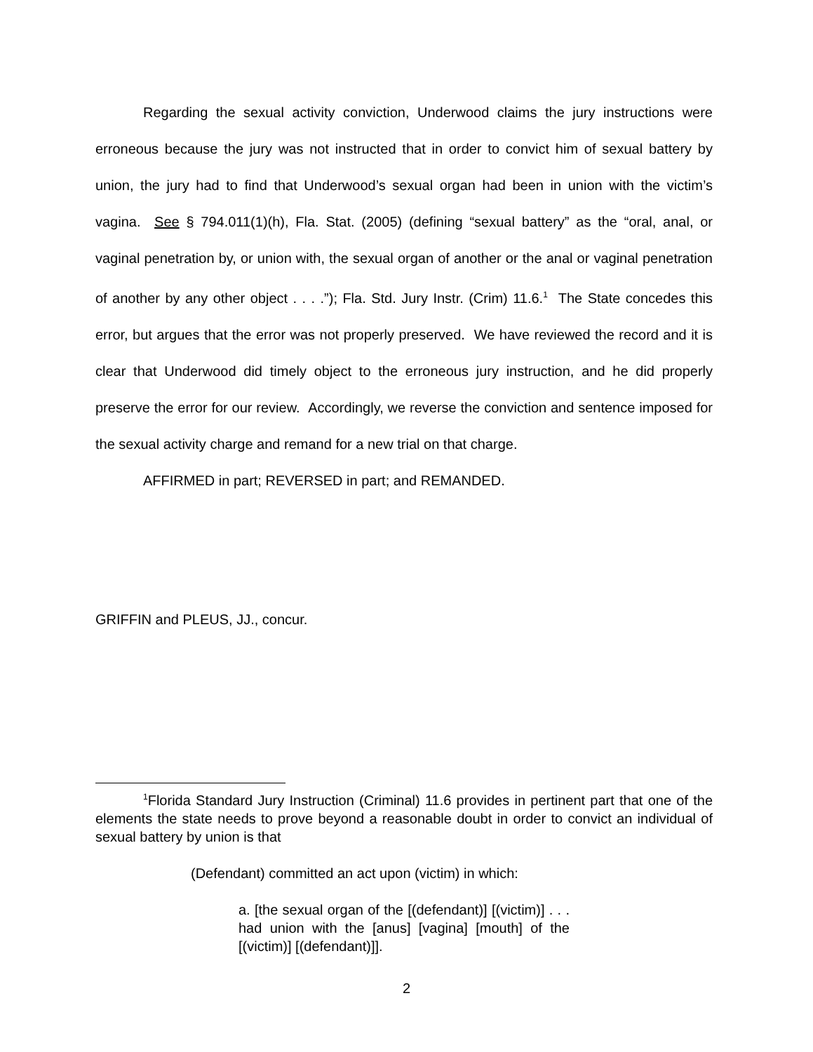Regarding the sexual activity conviction, Underwood claims the jury instructions were erroneous because the jury was not instructed that in order to convict him of sexual battery by union, the jury had to find that Underwood’s sexual organ had been in union with the victim’s vagina. See § 794.011(1)(h), Fla. Stat. (2005) (defining “sexual battery” as the “oral, anal, or vaginal penetration by, or union with, the sexual organ of another or the anal or vaginal penetration of another by any other object . . . .”); Fla. Std. Jury Instr. (Crim) 11.6.<sup>1</sup> The State concedes this error, but argues that the error was not properly preserved. We have reviewed the record and it is clear that Underwood did timely object to the erroneous jury instruction, and he did properly preserve the error for our review. Accordingly, we reverse the conviction and sentence imposed for the sexual activity charge and remand for a new trial on that charge.
AFFIRMED in part; REVERSED in part; and REMANDED.
GRIFFIN and PLEUS, JJ., concur.
<sup>1</sup> Florida Standard Jury Instruction (Criminal) 11.6 provides in pertinent part that one of the elements the state needs to prove beyond a reasonable doubt in order to convict an individual of sexual battery by union is that
(Defendant) committed an act upon (victim) in which:
a. [the sexual organ of the [(defendant)] [(victim)] . . . had union with the [anus] [vagina] [mouth] of the [(victim)] [(defendant)]].
2